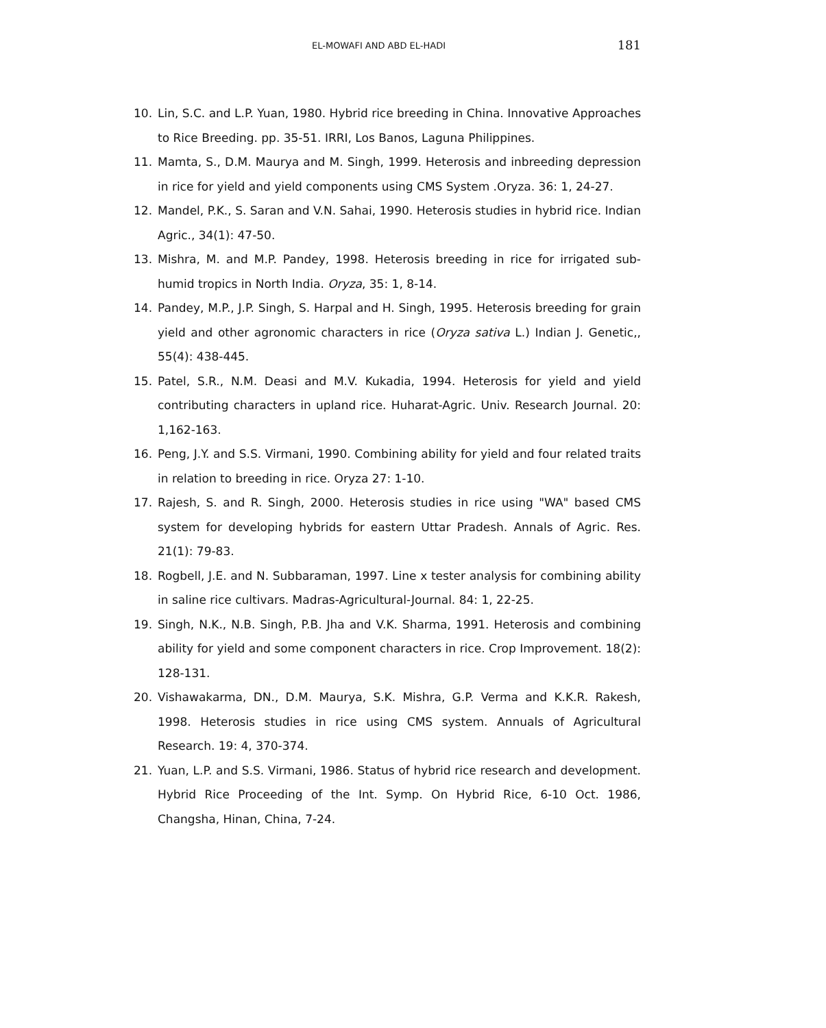EL-MOWAFI AND ABD EL-HADI 181
10. Lin, S.C. and L.P. Yuan, 1980. Hybrid rice breeding in China. Innovative Approaches to Rice Breeding. pp. 35-51. IRRI, Los Banos, Laguna Philippines.
11. Mamta, S., D.M. Maurya and M. Singh, 1999. Heterosis and inbreeding depression in rice for yield and yield components using CMS System .Oryza. 36: 1, 24-27.
12. Mandel, P.K., S. Saran and V.N. Sahai, 1990. Heterosis studies in hybrid rice. Indian Agric., 34(1): 47-50.
13. Mishra, M. and M.P. Pandey, 1998. Heterosis breeding in rice for irrigated sub-humid tropics in North India. Oryza, 35: 1, 8-14.
14. Pandey, M.P., J.P. Singh, S. Harpal and H. Singh, 1995. Heterosis breeding for grain yield and other agronomic characters in rice (Oryza sativa L.) Indian J. Genetic,, 55(4): 438-445.
15. Patel, S.R., N.M. Deasi and M.V. Kukadia, 1994. Heterosis for yield and yield contributing characters in upland rice. Huharat-Agric. Univ. Research Journal. 20: 1,162-163.
16. Peng, J.Y. and S.S. Virmani, 1990. Combining ability for yield and four related traits in relation to breeding in rice. Oryza 27: 1-10.
17. Rajesh, S. and R. Singh, 2000. Heterosis studies in rice using "WA" based CMS system for developing hybrids for eastern Uttar Pradesh. Annals of Agric. Res. 21(1): 79-83.
18. Rogbell, J.E. and N. Subbaraman, 1997. Line x tester analysis for combining ability in saline rice cultivars. Madras-Agricultural-Journal. 84: 1, 22-25.
19. Singh, N.K., N.B. Singh, P.B. Jha and V.K. Sharma, 1991. Heterosis and combining ability for yield and some component characters in rice. Crop Improvement. 18(2): 128-131.
20. Vishawakarma, DN., D.M. Maurya, S.K. Mishra, G.P. Verma and K.K.R. Rakesh, 1998. Heterosis studies in rice using CMS system. Annuals of Agricultural Research. 19: 4, 370-374.
21. Yuan, L.P. and S.S. Virmani, 1986. Status of hybrid rice research and development. Hybrid Rice Proceeding of the Int. Symp. On Hybrid Rice, 6-10 Oct. 1986, Changsha, Hinan, China, 7-24.